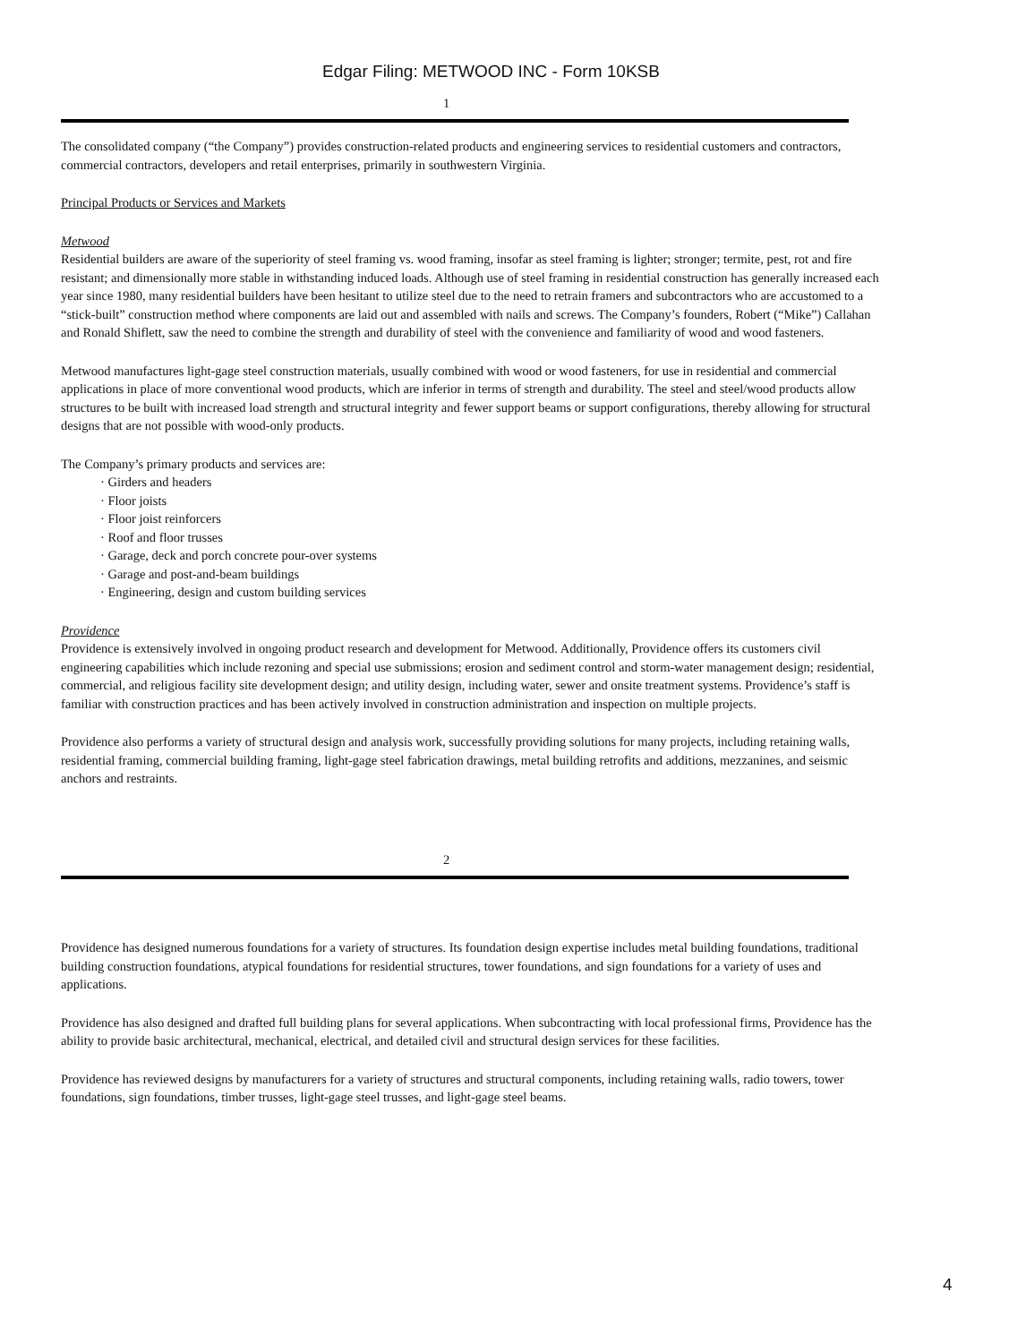Edgar Filing: METWOOD INC - Form 10KSB
1
The consolidated company (“the Company”) provides construction-related products and engineering services to residential customers and contractors, commercial contractors, developers and retail enterprises, primarily in southwestern Virginia.
Principal Products or Services and Markets
Metwood
Residential builders are aware of the superiority of steel framing vs. wood framing, insofar as steel framing is lighter; stronger; termite, pest, rot and fire resistant; and dimensionally more stable in withstanding induced loads. Although use of steel framing in residential construction has generally increased each year since 1980, many residential builders have been hesitant to utilize steel due to the need to retrain framers and subcontractors who are accustomed to a “stick-built” construction method where components are laid out and assembled with nails and screws. The Company’s founders, Robert (“Mike”) Callahan and Ronald Shiflett, saw the need to combine the strength and durability of steel with the convenience and familiarity of wood and wood fasteners.
Metwood manufactures light-gage steel construction materials, usually combined with wood or wood fasteners, for use in residential and commercial applications in place of more conventional wood products, which are inferior in terms of strength and durability. The steel and steel/wood products allow structures to be built with increased load strength and structural integrity and fewer support beams or support configurations, thereby allowing for structural designs that are not possible with wood-only products.
The Company’s primary products and services are:
· Girders and headers
· Floor joists
· Floor joist reinforcers
· Roof and floor trusses
· Garage, deck and porch concrete pour-over systems
· Garage and post-and-beam buildings
· Engineering, design and custom building services
Providence
Providence is extensively involved in ongoing product research and development for Metwood. Additionally, Providence offers its customers civil engineering capabilities which include rezoning and special use submissions; erosion and sediment control and storm-water management design; residential, commercial, and religious facility site development design; and utility design, including water, sewer and onsite treatment systems. Providence’s staff is familiar with construction practices and has been actively involved in construction administration and inspection on multiple projects.
Providence also performs a variety of structural design and analysis work, successfully providing solutions for many projects, including retaining walls, residential framing, commercial building framing, light-gage steel fabrication drawings, metal building retrofits and additions, mezzanines, and seismic anchors and restraints.
2
Providence has designed numerous foundations for a variety of structures. Its foundation design expertise includes metal building foundations, traditional building construction foundations, atypical foundations for residential structures, tower foundations, and sign foundations for a variety of uses and applications.
Providence has also designed and drafted full building plans for several applications. When subcontracting with local professional firms, Providence has the ability to provide basic architectural, mechanical, electrical, and detailed civil and structural design services for these facilities.
Providence has reviewed designs by manufacturers for a variety of structures and structural components, including retaining walls, radio towers, tower foundations, sign foundations, timber trusses, light-gage steel trusses, and light-gage steel beams.
4